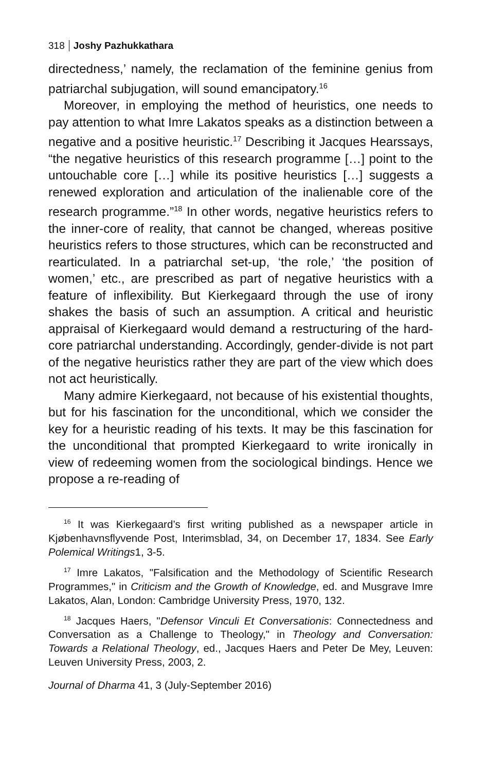318 Joshy Pazhukkathara
directedness,’ namely, the reclamation of the feminine genius from patriarchal subjugation, will sound emancipatory.<sup>16</sup>
Moreover, in employing the method of heuristics, one needs to pay attention to what Imre Lakatos speaks as a distinction between a negative and a positive heuristic.<sup>17</sup> Describing it Jacques Hearssays, “the negative heuristics of this research programme […] point to the untouchable core […] while its positive heuristics […] suggests a renewed exploration and articulation of the inalienable core of the research programme.”<sup>18</sup> In other words, negative heuristics refers to the inner-core of reality, that cannot be changed, whereas positive heuristics refers to those structures, which can be reconstructed and rearticulated. In a patriarchal set-up, ‘the role,’ ‘the position of women,’ etc., are prescribed as part of negative heuristics with a feature of inflexibility. But Kierkegaard through the use of irony shakes the basis of such an assumption. A critical and heuristic appraisal of Kierkegaard would demand a restructuring of the hard-core patriarchal understanding. Accordingly, gender-divide is not part of the negative heuristics rather they are part of the view which does not act heuristically.
Many admire Kierkegaard, not because of his existential thoughts, but for his fascination for the unconditional, which we consider the key for a heuristic reading of his texts. It may be this fascination for the unconditional that prompted Kierkegaard to write ironically in view of redeeming women from the sociological bindings. Hence we propose a re-reading of
<sup>16</sup> It was Kierkegaard’s first writing published as a newspaper article in Kjøbenhavnsflyvende Post, Interimsblad, 34, on December 17, 1834. See Early Polemical Writings1, 3-5.
<sup>17</sup> Imre Lakatos, "Falsification and the Methodology of Scientific Research Programmes," in Criticism and the Growth of Knowledge, ed. and Musgrave Imre Lakatos, Alan, London: Cambridge University Press, 1970, 132.
<sup>18</sup> Jacques Haers, "Defensor Vinculi Et Conversationis: Connectedness and Conversation as a Challenge to Theology," in Theology and Conversation: Towards a Relational Theology, ed., Jacques Haers and Peter De Mey, Leuven: Leuven University Press, 2003, 2.
Journal of Dharma 41, 3 (July-September 2016)